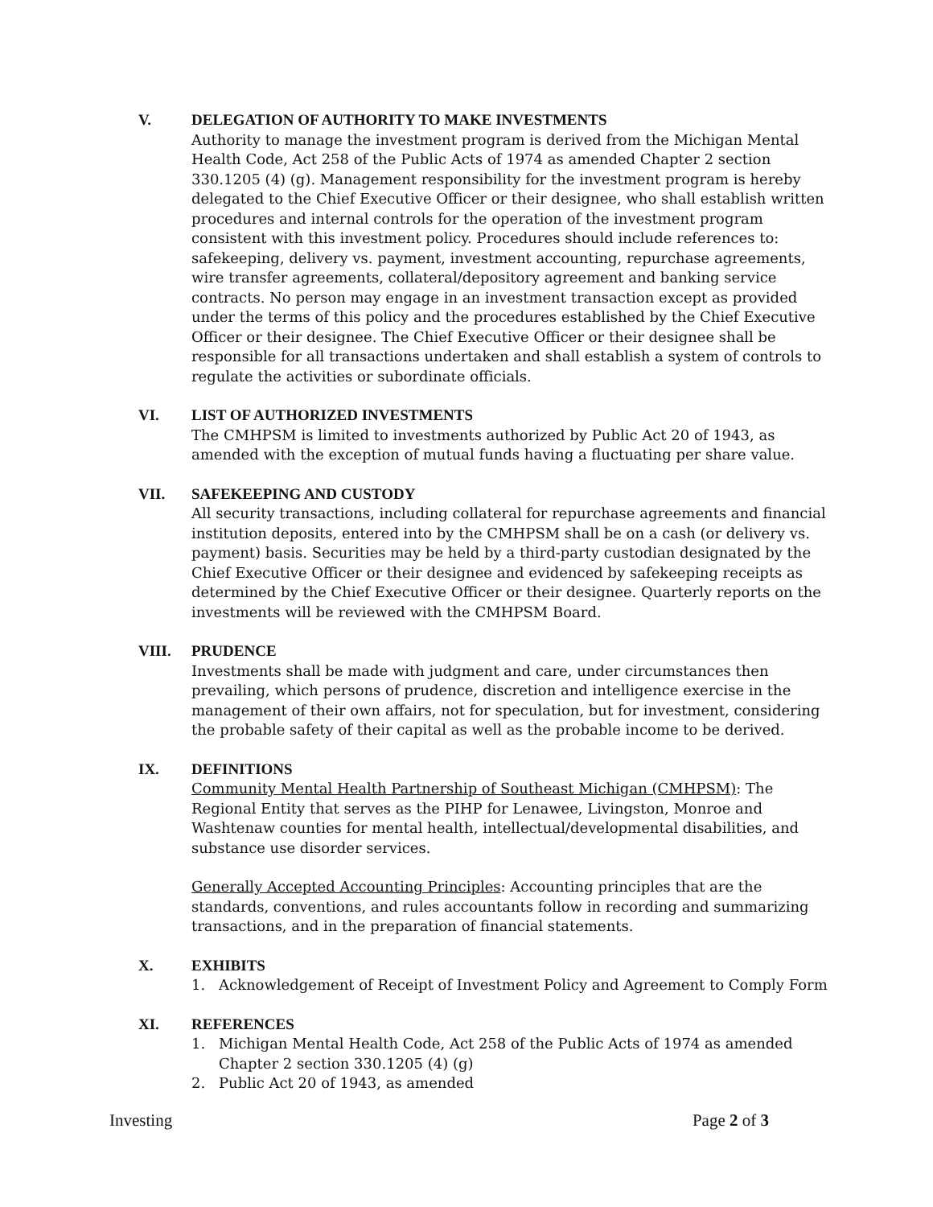V. DELEGATION OF AUTHORITY TO MAKE INVESTMENTS
Authority to manage the investment program is derived from the Michigan Mental Health Code, Act 258 of the Public Acts of 1974 as amended Chapter 2 section 330.1205 (4) (g). Management responsibility for the investment program is hereby delegated to the Chief Executive Officer or their designee, who shall establish written procedures and internal controls for the operation of the investment program consistent with this investment policy. Procedures should include references to: safekeeping, delivery vs. payment, investment accounting, repurchase agreements, wire transfer agreements, collateral/depository agreement and banking service contracts. No person may engage in an investment transaction except as provided under the terms of this policy and the procedures established by the Chief Executive Officer or their designee. The Chief Executive Officer or their designee shall be responsible for all transactions undertaken and shall establish a system of controls to regulate the activities or subordinate officials.
VI. LIST OF AUTHORIZED INVESTMENTS
The CMHPSM is limited to investments authorized by Public Act 20 of 1943, as amended with the exception of mutual funds having a fluctuating per share value.
VII. SAFEKEEPING AND CUSTODY
All security transactions, including collateral for repurchase agreements and financial institution deposits, entered into by the CMHPSM shall be on a cash (or delivery vs. payment) basis. Securities may be held by a third-party custodian designated by the Chief Executive Officer or their designee and evidenced by safekeeping receipts as determined by the Chief Executive Officer or their designee. Quarterly reports on the investments will be reviewed with the CMHPSM Board.
VIII. PRUDENCE
Investments shall be made with judgment and care, under circumstances then prevailing, which persons of prudence, discretion and intelligence exercise in the management of their own affairs, not for speculation, but for investment, considering the probable safety of their capital as well as the probable income to be derived.
IX. DEFINITIONS
Community Mental Health Partnership of Southeast Michigan (CMHPSM): The Regional Entity that serves as the PIHP for Lenawee, Livingston, Monroe and Washtenaw counties for mental health, intellectual/developmental disabilities, and substance use disorder services.
Generally Accepted Accounting Principles: Accounting principles that are the standards, conventions, and rules accountants follow in recording and summarizing transactions, and in the preparation of financial statements.
X. EXHIBITS
1. Acknowledgement of Receipt of Investment Policy and Agreement to Comply Form
XI. REFERENCES
1. Michigan Mental Health Code, Act 258 of the Public Acts of 1974 as amended Chapter 2 section 330.1205 (4) (g)
2. Public Act 20 of 1943, as amended
Investing Page 2 of 3